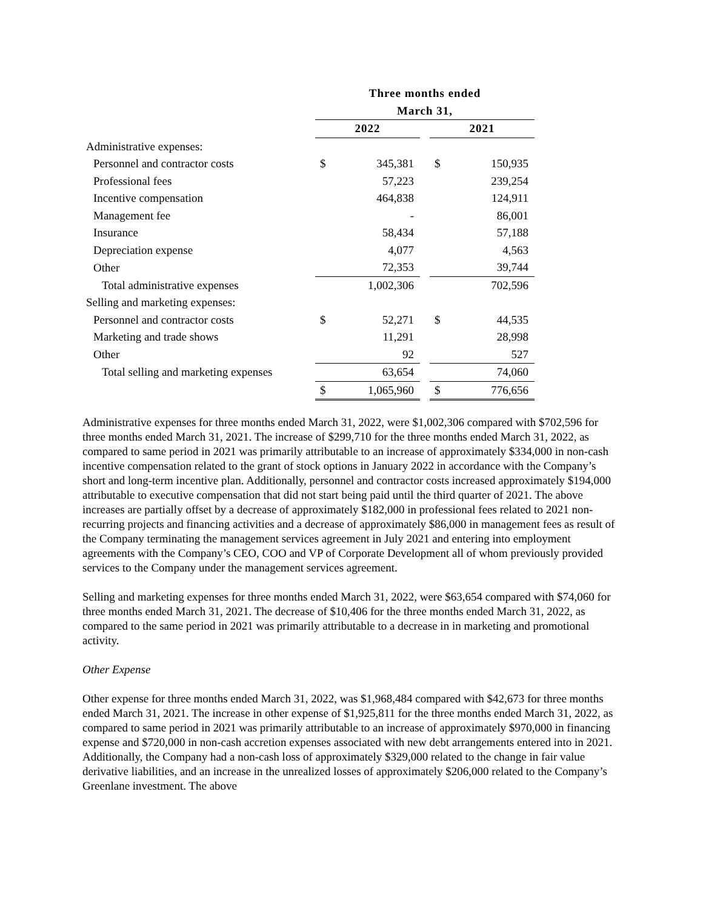| | Three months ended | | | | |
| --- | --- | --- | --- | --- | --- |
| | March 31, | | | | |
| | 2022 | | | 2021 | |
| Administrative expenses: | | | | | |
| Personnel and contractor costs | $ | 345,381 | | $ | 150,935 |
| Professional fees | | 57,223 | | | 239,254 |
| Incentive compensation | | 464,838 | | | 124,911 |
| Management fee | | - | | | 86,001 |
| Insurance | | 58,434 | | | 57,188 |
| Depreciation expense | | 4,077 | | | 4,563 |
| Other | | 72,353 | | | 39,744 |
| Total administrative expenses | | 1,002,306 | | | 702,596 |
| Selling and marketing expenses: | | | | | |
| Personnel and contractor costs | $ | 52,271 | | $ | 44,535 |
| Marketing and trade shows | | 11,291 | | | 28,998 |
| Other | | 92 | | | 527 |
| Total selling and marketing expenses | | 63,654 | | | 74,060 |
| | $ | 1,065,960 | | $ | 776,656 |
Administrative expenses for three months ended March 31, 2022, were $1,002,306 compared with $702,596 for three months ended March 31, 2021. The increase of $299,710 for the three months ended March 31, 2022, as compared to same period in 2021 was primarily attributable to an increase of approximately $334,000 in non-cash incentive compensation related to the grant of stock options in January 2022 in accordance with the Company’s short and long-term incentive plan. Additionally, personnel and contractor costs increased approximately $194,000 attributable to executive compensation that did not start being paid until the third quarter of 2021. The above increases are partially offset by a decrease of approximately $182,000 in professional fees related to 2021 non-recurring projects and financing activities and a decrease of approximately $86,000 in management fees as result of the Company terminating the management services agreement in July 2021 and entering into employment agreements with the Company’s CEO, COO and VP of Corporate Development all of whom previously provided services to the Company under the management services agreement.
Selling and marketing expenses for three months ended March 31, 2022, were $63,654 compared with $74,060 for three months ended March 31, 2021. The decrease of $10,406 for the three months ended March 31, 2022, as compared to the same period in 2021 was primarily attributable to a decrease in in marketing and promotional activity.
Other Expense
Other expense for three months ended March 31, 2022, was $1,968,484 compared with $42,673 for three months ended March 31, 2021. The increase in other expense of $1,925,811 for the three months ended March 31, 2022, as compared to same period in 2021 was primarily attributable to an increase of approximately $970,000 in financing expense and $720,000 in non-cash accretion expenses associated with new debt arrangements entered into in 2021. Additionally, the Company had a non-cash loss of approximately $329,000 related to the change in fair value derivative liabilities, and an increase in the unrealized losses of approximately $206,000 related to the Company’s Greenlane investment. The above